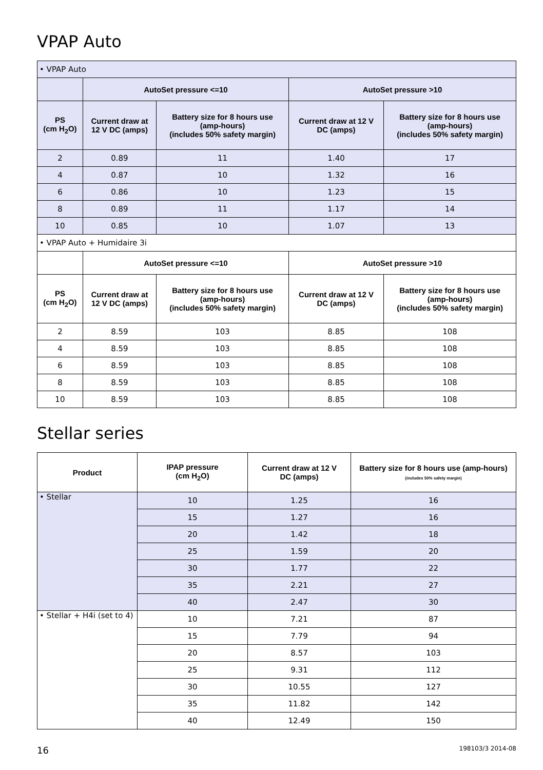VPAP Auto
| • VPAP Auto | | | | |
| | AutoSet pressure <=10 | | AutoSet pressure >10 | |
| PS (cm H<sub>2</sub>O) | Current draw at 12 V DC (amps) | Battery size for 8 hours use (amp-hours) (includes 50% safety margin) | Current draw at 12 V DC (amps) | Battery size for 8 hours use (amp-hours) (includes 50% safety margin) |
| 2 | 0.89 | 11 | 1.40 | 17 |
| 4 | 0.87 | 10 | 1.32 | 16 |
| 6 | 0.86 | 10 | 1.23 | 15 |
| 8 | 0.89 | 11 | 1.17 | 14 |
| 10 | 0.85 | 10 | 1.07 | 13 |
| • VPAP Auto + Humidaire 3i | | | | |
| | AutoSet pressure <=10 | | AutoSet pressure >10 | |
| PS (cm H<sub>2</sub>O) | Current draw at 12 V DC (amps) | Battery size for 8 hours use (amp-hours) (includes 50% safety margin) | Current draw at 12 V DC (amps) | Battery size for 8 hours use (amp-hours) (includes 50% safety margin) |
| 2 | 8.59 | 103 | 8.85 | 108 |
| 4 | 8.59 | 103 | 8.85 | 108 |
| 6 | 8.59 | 103 | 8.85 | 108 |
| 8 | 8.59 | 103 | 8.85 | 108 |
| 10 | 8.59 | 103 | 8.85 | 108 |
Stellar series
| Product | IPAP pressure (cm H<sub>2</sub>O) | Current draw at 12 V DC (amps) | Battery size for 8 hours use (amp-hours) (includes 50% safety margin) |
| --- | --- | --- | --- |
| • Stellar | 10 | 1.25 | 16 |
| | 15 | 1.27 | 16 |
| | 20 | 1.42 | 18 |
| | 25 | 1.59 | 20 |
| | 30 | 1.77 | 22 |
| | 35 | 2.21 | 27 |
| | 40 | 2.47 | 30 |
| • Stellar + H4i (set to 4) | 10 | 7.21 | 87 |
| | 15 | 7.79 | 94 |
| | 20 | 8.57 | 103 |
| | 25 | 9.31 | 112 |
| | 30 | 10.55 | 127 |
| | 35 | 11.82 | 142 |
| | 40 | 12.49 | 150 |
16 198103/3 2014-08